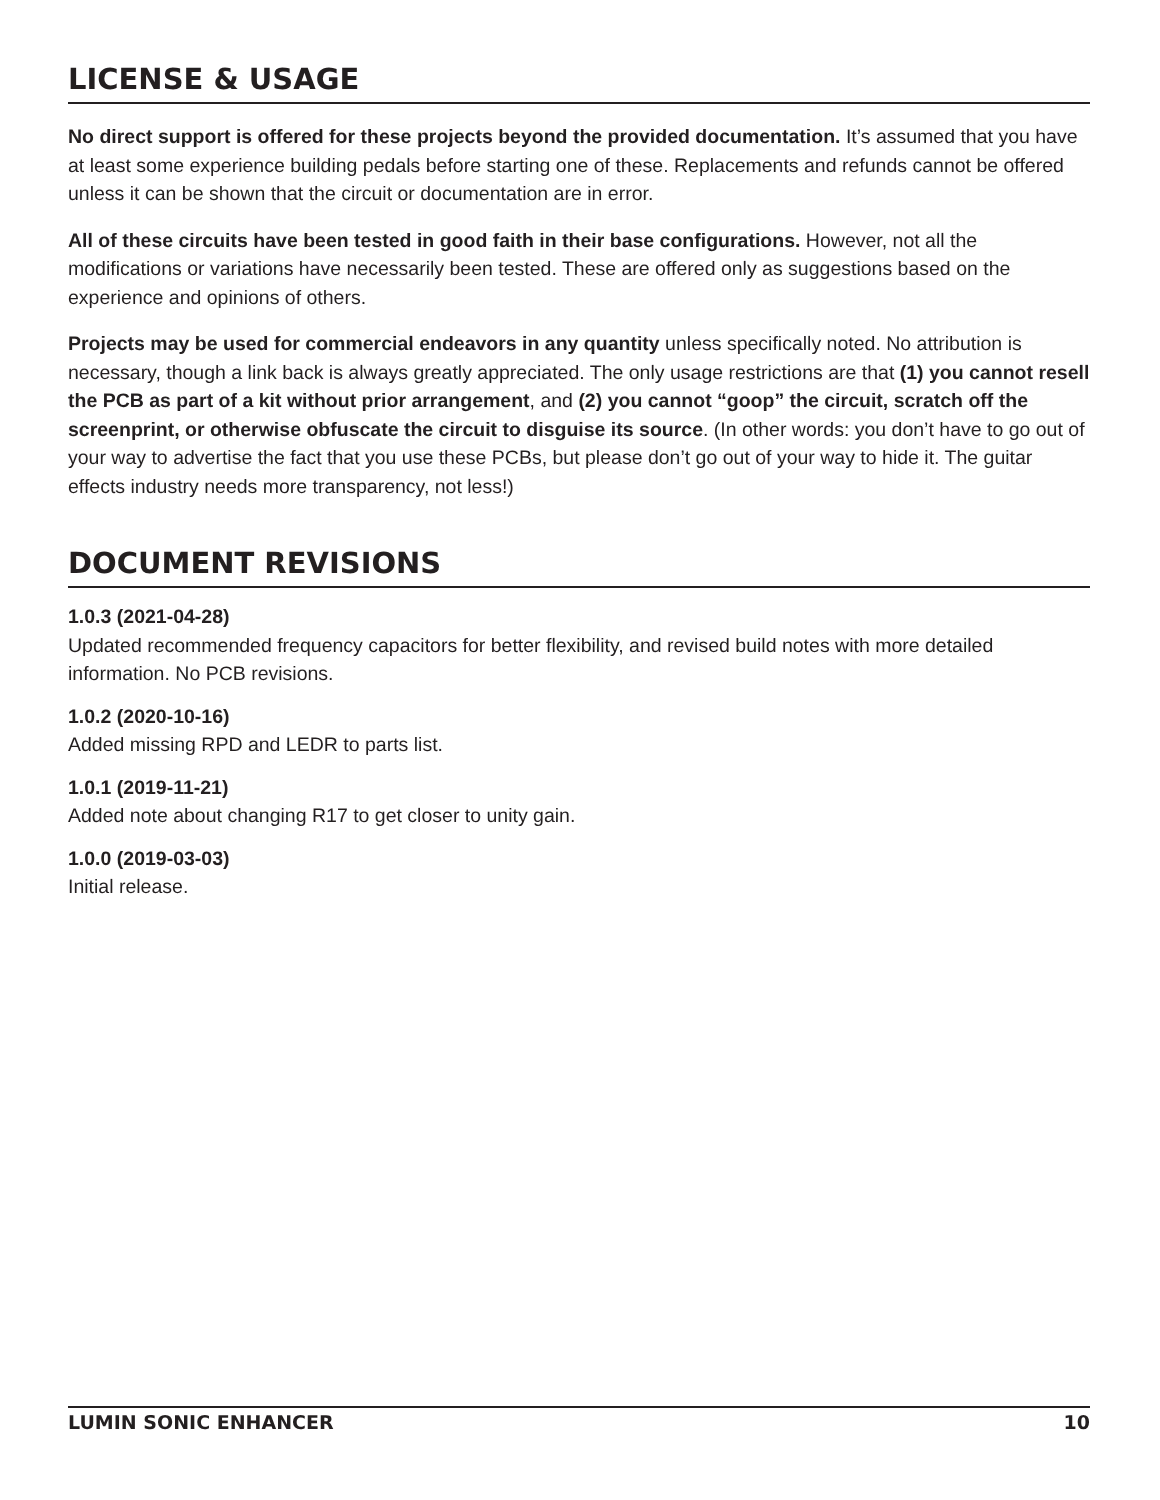LICENSE & USAGE
No direct support is offered for these projects beyond the provided documentation. It’s assumed that you have at least some experience building pedals before starting one of these. Replacements and refunds cannot be offered unless it can be shown that the circuit or documentation are in error.
All of these circuits have been tested in good faith in their base configurations. However, not all the modifications or variations have necessarily been tested. These are offered only as suggestions based on the experience and opinions of others.
Projects may be used for commercial endeavors in any quantity unless specifically noted. No attribution is necessary, though a link back is always greatly appreciated. The only usage restrictions are that (1) you cannot resell the PCB as part of a kit without prior arrangement, and (2) you cannot “goop” the circuit, scratch off the screenprint, or otherwise obfuscate the circuit to disguise its source. (In other words: you don’t have to go out of your way to advertise the fact that you use these PCBs, but please don’t go out of your way to hide it. The guitar effects industry needs more transparency, not less!)
DOCUMENT REVISIONS
1.0.3 (2021-04-28)
Updated recommended frequency capacitors for better flexibility, and revised build notes with more detailed information. No PCB revisions.
1.0.2 (2020-10-16)
Added missing RPD and LEDR to parts list.
1.0.1 (2019-11-21)
Added note about changing R17 to get closer to unity gain.
1.0.0 (2019-03-03)
Initial release.
LUMIN SONIC ENHANCER 10